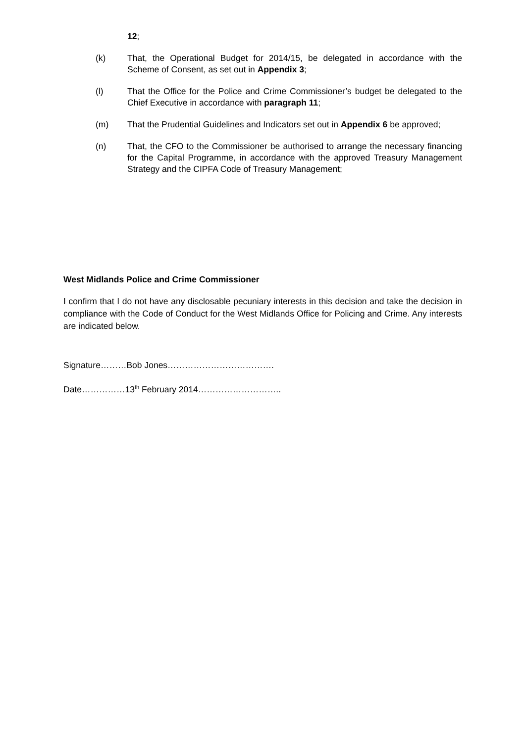12;
(k) That, the Operational Budget for 2014/15, be delegated in accordance with the Scheme of Consent, as set out in Appendix 3;
(l) That the Office for the Police and Crime Commissioner’s budget be delegated to the Chief Executive in accordance with paragraph 11;
(m) That the Prudential Guidelines and Indicators set out in Appendix 6 be approved;
(n) That, the CFO to the Commissioner be authorised to arrange the necessary financing for the Capital Programme, in accordance with the approved Treasury Management Strategy and the CIPFA Code of Treasury Management;
West Midlands Police and Crime Commissioner
I confirm that I do not have any disclosable pecuniary interests in this decision and take the decision in compliance with the Code of Conduct for the West Midlands Office for Policing and Crime. Any interests are indicated below.
Signature………Bob Jones……………………………….
Date……………13<sup>th</sup> February 2014………………………..